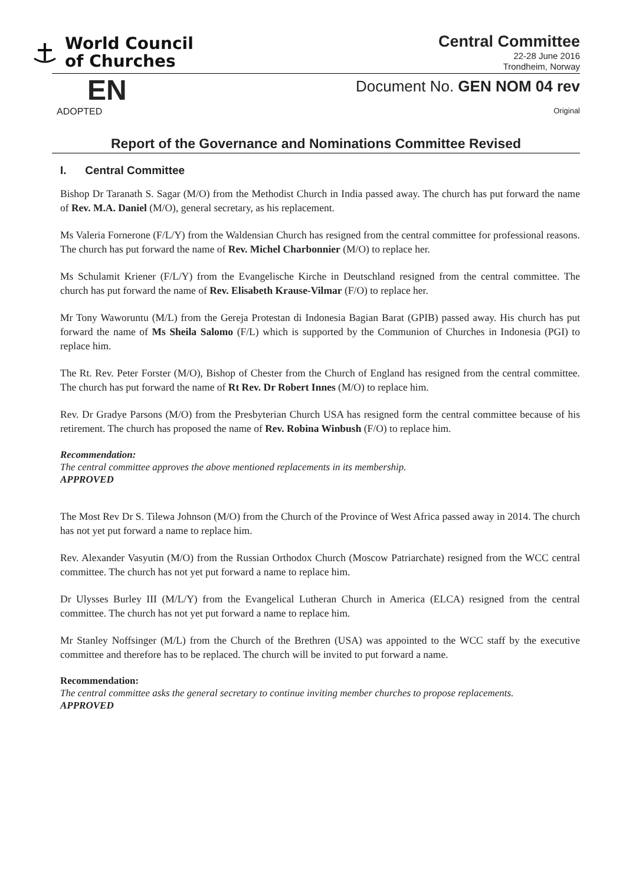World Council
of Churches
Central Committee
22-28 June 2016
Trondheim, Norway
EN
Document No. GEN NOM 04 rev
ADOPTED Original
Report of the Governance and Nominations Committee Revised
I. Central Committee
Bishop Dr Taranath S. Sagar (M/O) from the Methodist Church in India passed away. The church has put forward the name of Rev. M.A. Daniel (M/O), general secretary, as his replacement.
Ms Valeria Fornerone (F/L/Y) from the Waldensian Church has resigned from the central committee for professional reasons. The church has put forward the name of Rev. Michel Charbonnier (M/O) to replace her.
Ms Schulamit Kriener (F/L/Y) from the Evangelische Kirche in Deutschland resigned from the central committee. The church has put forward the name of Rev. Elisabeth Krause-Vilmar (F/O) to replace her.
Mr Tony Waworuntu (M/L) from the Gereja Protestan di Indonesia Bagian Barat (GPIB) passed away. His church has put forward the name of Ms Sheila Salomo (F/L) which is supported by the Communion of Churches in Indonesia (PGI) to replace him.
The Rt. Rev. Peter Forster (M/O), Bishop of Chester from the Church of England has resigned from the central committee. The church has put forward the name of Rt Rev. Dr Robert Innes (M/O) to replace him.
Rev. Dr Gradye Parsons (M/O) from the Presbyterian Church USA has resigned form the central committee because of his retirement. The church has proposed the name of Rev. Robina Winbush (F/O) to replace him.
Recommendation:
The central committee approves the above mentioned replacements in its membership.
APPROVED
The Most Rev Dr S. Tilewa Johnson (M/O) from the Church of the Province of West Africa passed away in 2014. The church has not yet put forward a name to replace him.
Rev. Alexander Vasyutin (M/O) from the Russian Orthodox Church (Moscow Patriarchate) resigned from the WCC central committee. The church has not yet put forward a name to replace him.
Dr Ulysses Burley III (M/L/Y) from the Evangelical Lutheran Church in America (ELCA) resigned from the central committee. The church has not yet put forward a name to replace him.
Mr Stanley Noffsinger (M/L) from the Church of the Brethren (USA) was appointed to the WCC staff by the executive committee and therefore has to be replaced. The church will be invited to put forward a name.
Recommendation:
The central committee asks the general secretary to continue inviting member churches to propose replacements.
APPROVED